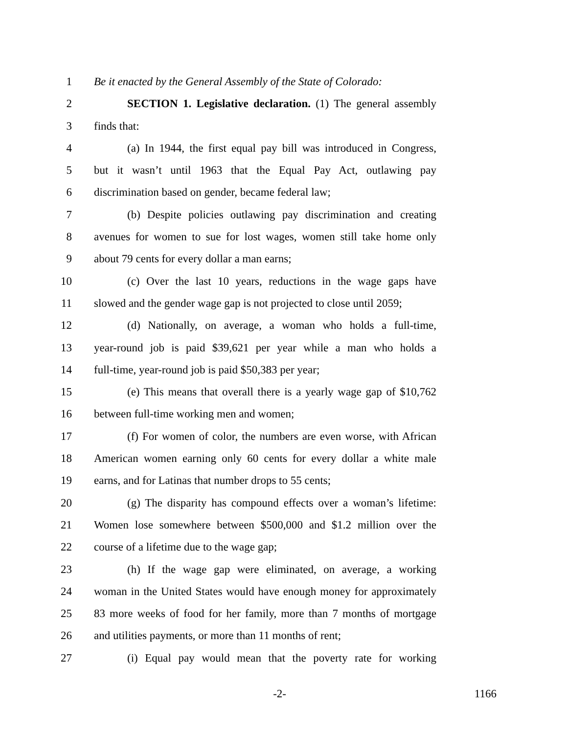1 Be it enacted by the General Assembly of the State of Colorado:
2 SECTION 1. Legislative declaration. (1) The general assembly
3 finds that:
4 (a) In 1944, the first equal pay bill was introduced in Congress,
5 but it wasn’t until 1963 that the Equal Pay Act, outlawing pay
6 discrimination based on gender, became federal law;
7 (b) Despite policies outlawing pay discrimination and creating
8 avenues for women to sue for lost wages, women still take home only
9 about 79 cents for every dollar a man earns;
10 (c) Over the last 10 years, reductions in the wage gaps have
11 slowed and the gender wage gap is not projected to close until 2059;
12 (d) Nationally, on average, a woman who holds a full-time,
13 year-round job is paid $39,621 per year while a man who holds a
14 full-time, year-round job is paid $50,383 per year;
15 (e) This means that overall there is a yearly wage gap of $10,762
16 between full-time working men and women;
17 (f) For women of color, the numbers are even worse, with African
18 American women earning only 60 cents for every dollar a white male
19 earns, and for Latinas that number drops to 55 cents;
20 (g) The disparity has compound effects over a woman’s lifetime:
21 Women lose somewhere between $500,000 and $1.2 million over the
22 course of a lifetime due to the wage gap;
23 (h) If the wage gap were eliminated, on average, a working
24 woman in the United States would have enough money for approximately
25 83 more weeks of food for her family, more than 7 months of mortgage
26 and utilities payments, or more than 11 months of rent;
27 (i) Equal pay would mean that the poverty rate for working
-2- 1166